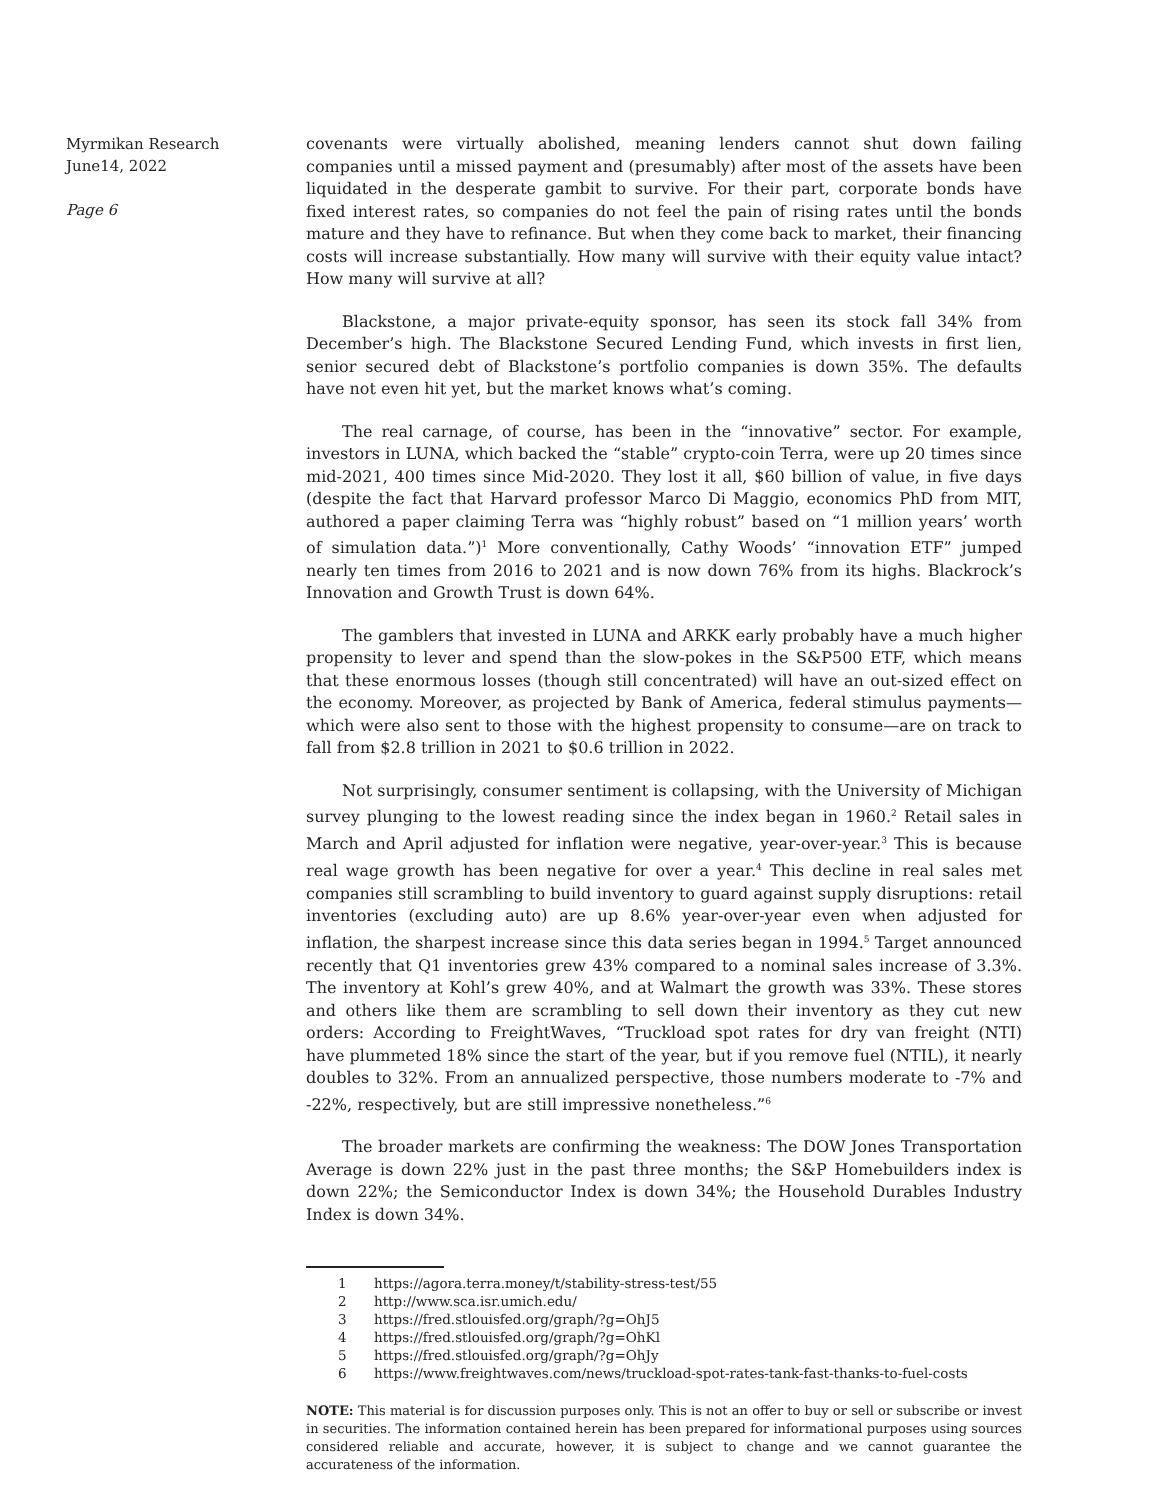Myrmikan Research
June14, 2022
Page 6
covenants were virtually abolished, meaning lenders cannot shut down failing companies until a missed payment and (presumably) after most of the assets have been liquidated in the desperate gambit to survive. For their part, corporate bonds have fixed interest rates, so companies do not feel the pain of rising rates until the bonds mature and they have to refinance. But when they come back to market, their financing costs will increase substantially. How many will survive with their equity value intact? How many will survive at all?
Blackstone, a major private-equity sponsor, has seen its stock fall 34% from December’s high. The Blackstone Secured Lending Fund, which invests in first lien, senior secured debt of Blackstone’s portfolio companies is down 35%. The defaults have not even hit yet, but the market knows what’s coming.
The real carnage, of course, has been in the “innovative” sector. For example, investors in LUNA, which backed the “stable” crypto-coin Terra, were up 20 times since mid-2021, 400 times since Mid-2020. They lost it all, $60 billion of value, in five days (despite the fact that Harvard professor Marco Di Maggio, economics PhD from MIT, authored a paper claiming Terra was “highly robust” based on “1 million years’ worth of simulation data.”)<sup>1</sup> More conventionally, Cathy Woods’ “innovation ETF” jumped nearly ten times from 2016 to 2021 and is now down 76% from its highs. Blackrock’s Innovation and Growth Trust is down 64%.
The gamblers that invested in LUNA and ARKK early probably have a much higher propensity to lever and spend than the slow-pokes in the S&P500 ETF, which means that these enormous losses (though still concentrated) will have an out-sized effect on the economy. Moreover, as projected by Bank of America, federal stimulus payments—which were also sent to those with the highest propensity to consume—are on track to fall from $2.8 trillion in 2021 to $0.6 trillion in 2022.
Not surprisingly, consumer sentiment is collapsing, with the University of Michigan survey plunging to the lowest reading since the index began in 1960.<sup>2</sup> Retail sales in March and April adjusted for inflation were negative, year-over-year.<sup>3</sup> This is because real wage growth has been negative for over a year.<sup>4</sup> This decline in real sales met companies still scrambling to build inventory to guard against supply disruptions: retail inventories (excluding auto) are up 8.6% year-over-year even when adjusted for inflation, the sharpest increase since this data series began in 1994.<sup>5</sup> Target announced recently that Q1 inventories grew 43% compared to a nominal sales increase of 3.3%. The inventory at Kohl’s grew 40%, and at Walmart the growth was 33%. These stores and others like them are scrambling to sell down their inventory as they cut new orders: According to FreightWaves, “Truckload spot rates for dry van freight (NTI) have plummeted 18% since the start of the year, but if you remove fuel (NTIL), it nearly doubles to 32%. From an annualized perspective, those numbers moderate to -7% and -22%, respectively, but are still impressive nonetheless.”<sup>6</sup>
The broader markets are confirming the weakness: The DOW Jones Transportation Average is down 22% just in the past three months; the S&P Homebuilders index is down 22%; the Semiconductor Index is down 34%; the Household Durables Industry Index is down 34%.
1 https://agora.terra.money/t/stability-stress-test/55
2 http://www.sca.isr.umich.edu/
3 https://fred.stlouisfed.org/graph/?g=OhJ5
4 https://fred.stlouisfed.org/graph/?g=OhKl
5 https://fred.stlouisfed.org/graph/?g=OhJy
6 https://www.freightwaves.com/news/truckload-spot-rates-tank-fast-thanks-to-fuel-costs
NOTE: This material is for discussion purposes only. This is not an offer to buy or sell or subscribe or invest in securities. The information contained herein has been prepared for informational purposes using sources considered reliable and accurate, however, it is subject to change and we cannot guarantee the accurateness of the information.